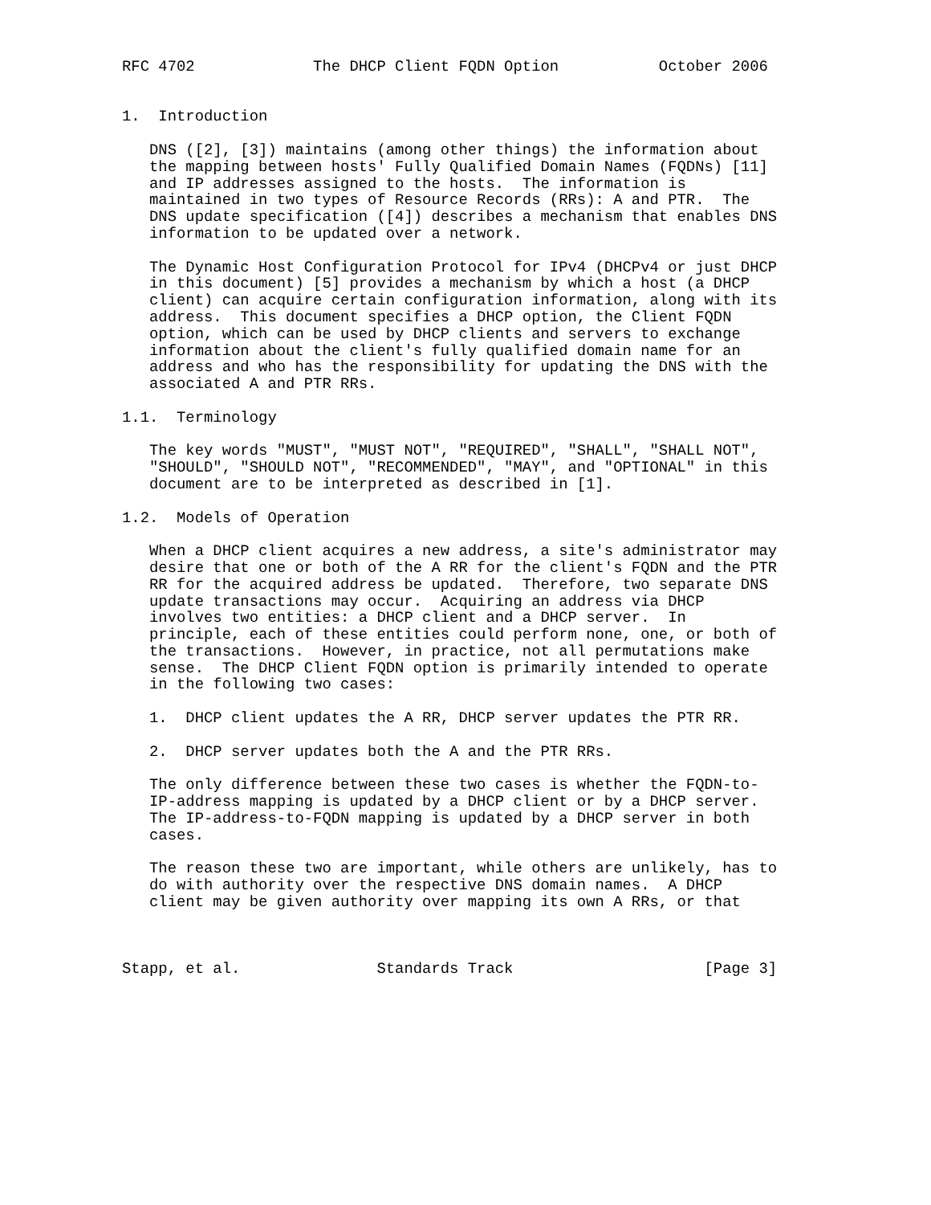RFC 4702             The DHCP Client FQDN Option           October 2006


1.  Introduction

   DNS ([2], [3]) maintains (among other things) the information about
   the mapping between hosts' Fully Qualified Domain Names (FQDNs) [11]
   and IP addresses assigned to the hosts.  The information is
   maintained in two types of Resource Records (RRs): A and PTR.  The
   DNS update specification ([4]) describes a mechanism that enables DNS
   information to be updated over a network.

   The Dynamic Host Configuration Protocol for IPv4 (DHCPv4 or just DHCP
   in this document) [5] provides a mechanism by which a host (a DHCP
   client) can acquire certain configuration information, along with its
   address.  This document specifies a DHCP option, the Client FQDN
   option, which can be used by DHCP clients and servers to exchange
   information about the client's fully qualified domain name for an
   address and who has the responsibility for updating the DNS with the
   associated A and PTR RRs.

1.1.  Terminology

   The key words "MUST", "MUST NOT", "REQUIRED", "SHALL", "SHALL NOT",
   "SHOULD", "SHOULD NOT", "RECOMMENDED", "MAY", and "OPTIONAL" in this
   document are to be interpreted as described in [1].

1.2.  Models of Operation

   When a DHCP client acquires a new address, a site's administrator may
   desire that one or both of the A RR for the client's FQDN and the PTR
   RR for the acquired address be updated.  Therefore, two separate DNS
   update transactions may occur.  Acquiring an address via DHCP
   involves two entities: a DHCP client and a DHCP server.  In
   principle, each of these entities could perform none, one, or both of
   the transactions.  However, in practice, not all permutations make
   sense.  The DHCP Client FQDN option is primarily intended to operate
   in the following two cases:

   1.  DHCP client updates the A RR, DHCP server updates the PTR RR.

   2.  DHCP server updates both the A and the PTR RRs.

   The only difference between these two cases is whether the FQDN-to-
   IP-address mapping is updated by a DHCP client or by a DHCP server.
   The IP-address-to-FQDN mapping is updated by a DHCP server in both
   cases.

   The reason these two are important, while others are unlikely, has to
   do with authority over the respective DNS domain names.  A DHCP
   client may be given authority over mapping its own A RRs, or that



Stapp, et al.               Standards Track                     [Page 3]